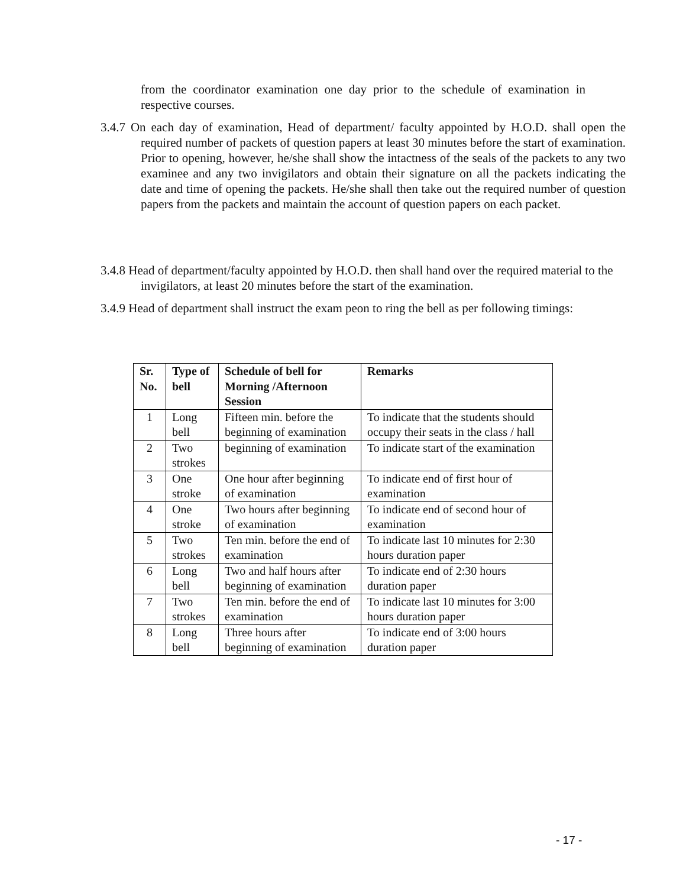from the coordinator examination one day prior to the schedule of examination in respective courses.
3.4.7 On each day of examination, Head of department/ faculty appointed by H.O.D. shall open the required number of packets of question papers at least 30 minutes before the start of examination. Prior to opening, however, he/she shall show the intactness of the seals of the packets to any two examinee and any two invigilators and obtain their signature on all the packets indicating the date and time of opening the packets. He/she shall then take out the required number of question papers from the packets and maintain the account of question papers on each packet.
3.4.8 Head of department/faculty appointed by H.O.D. then shall hand over the required material to the invigilators, at least 20 minutes before the start of the examination.
3.4.9 Head of department shall instruct the exam peon to ring the bell as per following timings:
| Sr. No. | Type of bell | Schedule of bell for Morning /Afternoon Session | Remarks |
| --- | --- | --- | --- |
| 1 | Long bell | Fifteen min. before the beginning of examination | To indicate that the students should occupy their seats in the class / hall |
| 2 | Two strokes | beginning of examination | To indicate start of the examination |
| 3 | One stroke | One hour after beginning of examination | To indicate end of first hour of examination |
| 4 | One stroke | Two hours after beginning of examination | To indicate end of second hour of examination |
| 5 | Two strokes | Ten min. before the end of examination | To indicate last 10 minutes for 2:30 hours duration paper |
| 6 | Long bell | Two and half hours after beginning of examination | To indicate end of 2:30 hours duration paper |
| 7 | Two strokes | Ten min. before the end of examination | To indicate last 10 minutes for 3:00 hours duration paper |
| 8 | Long bell | Three hours after beginning of examination | To indicate end of 3:00 hours duration paper |
- 17 -